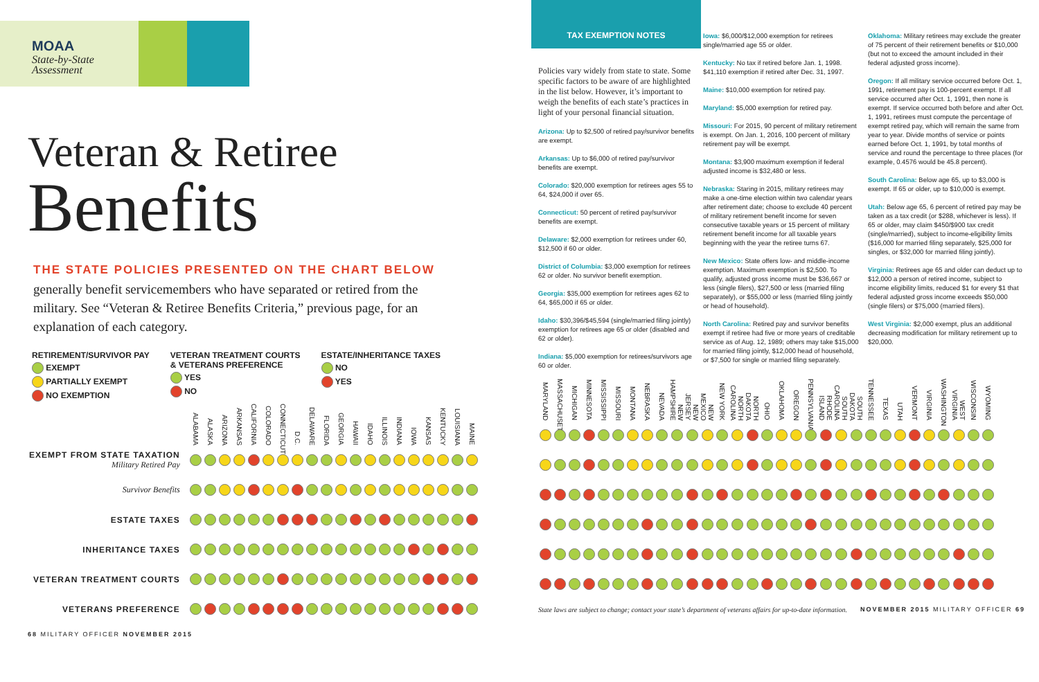MOAA
State-by-State
Assessment
Veteran & Retiree
Benefits
THE STATE POLICIES PRESENTED ON THE CHART BELOW
generally benefit servicemembers who have separated or retired from the military. See “Veteran & Retiree Benefits Criteria,” previous page, for an explanation of each category.
RETIREMENT/SURVIVOR PAY
EXEMPT
PARTIALLY EXEMPT
NO EXEMPTION
VETERAN TREATMENT COURTS
& VETERANS PREFERENCE
YES
NO
ESTATE/INHERITANCE TAXES
NO
YES
| | ALABAMA | ALASKA | ARIZONA | ARKANSAS | CALIFORNIA | COLORADO | CONNECTICUT | D.C. | DELAWARE | FLORIDA | GEORGIA | HAWAII | IDAHO | ILLINOIS | INDIANA | IOWA | KANSAS | KENTUCKY | LOUISIANA | MAINE |
| --- | --- | --- | --- | --- | --- | --- | --- | --- | --- | --- | --- | --- | --- | --- | --- | --- | --- | --- | --- | --- |
| EXEMPT FROM STATE TAXATION Military Retired Pay | | | | | | | | | | | | | | | | | | | | |
| Survivor Benefits | | | | | | | | | | | | | | | | | | | | |
| ESTATE TAXES | | | | | | | | | | | | | | | | | | | | |
| INHERITANCE TAXES | | | | | | | | | | | | | | | | | | | | |
| VETERAN TREATMENT COURTS | | | | | | | | | | | | | | | | | | | | |
| VETERANS PREFERENCE | | | | | | | | | | | | | | | | | | | | |
68 MILITARY OFFICER NOVEMBER 2015
TAX EXEMPTION NOTES
Policies vary widely from state to state. Some specific factors to be aware of are highlighted in the list below. However, it’s important to weigh the benefits of each state’s practices in light of your personal financial situation.
Arizona: Up to $2,500 of retired pay/survivor benefits are exempt.
Arkansas: Up to $6,000 of retired pay/survivor benefits are exempt.
Colorado: $20,000 exemption for retirees ages 55 to 64, $24,000 if over 65.
Connecticut: 50 percent of retired pay/survivor benefits are exempt.
Delaware: $2,000 exemption for retirees under 60, $12,500 if 60 or older.
District of Columbia: $3,000 exemption for retirees 62 or older. No survivor benefit exemption.
Georgia: $35,000 exemption for retirees ages 62 to 64, $65,000 if 65 or older.
Idaho: $30,396/$45,594 (single/married filing jointly) exemption for retirees age 65 or older (disabled and 62 or older).
Indiana: $5,000 exemption for retirees/survivors age 60 or older.
Iowa: $6,000/$12,000 exemption for retirees single/married age 55 or older.
Kentucky: No tax if retired before Jan. 1, 1998. $41,110 exemption if retired after Dec. 31, 1997.
Maine: $10,000 exemption for retired pay.
Maryland: $5,000 exemption for retired pay.
Missouri: For 2015, 90 percent of military retirement is exempt. On Jan. 1, 2016, 100 percent of military retirement pay will be exempt.
Montana: $3,900 maximum exemption if federal adjusted income is $32,480 or less.
Nebraska: Staring in 2015, military retirees may make a one-time election within two calendar years after retirement date; choose to exclude 40 percent of military retirement benefit income for seven consecutive taxable years or 15 percent of military retirement benefit income for all taxable years beginning with the year the retiree turns 67.
New Mexico: State offers low- and middle-income exemption. Maximum exemption is $2,500. To qualify, adjusted gross income must be $36,667 or less (single filers), $27,500 or less (married filing separately), or $55,000 or less (married filing jointly or head of household).
North Carolina: Retired pay and survivor benefits exempt if retiree had five or more years of creditable service as of Aug. 12, 1989; others may take $15,000 for married filing jointly, $12,000 head of household, or $7,500 for single or married filing separately.
Oklahoma: Military retirees may exclude the greater of 75 percent of their retirement benefits or $10,000 (but not to exceed the amount included in their federal adjusted gross income).
Oregon: If all military service occurred before Oct. 1, 1991, retirement pay is 100-percent exempt. If all service occurred after Oct. 1, 1991, then none is exempt. If service occurred both before and after Oct. 1, 1991, retirees must compute the percentage of exempt retired pay, which will remain the same from year to year. Divide months of service or points earned before Oct. 1, 1991, by total months of service and round the percentage to three places (for example, 0.4576 would be 45.8 percent).
South Carolina: Below age 65, up to $3,000 is exempt. If 65 or older, up to $10,000 is exempt.
Utah: Below age 65, 6 percent of retired pay may be taken as a tax credit (or $288, whichever is less). If 65 or older, may claim $450/$900 tax credit (single/married), subject to income-eligibility limits ($16,000 for married filing separately, $25,000 for singles, or $32,000 for married filing jointly).
Virginia: Retirees age 65 and older can deduct up to $12,000 a person of retired income, subject to income eligibility limits, reduced $1 for every $1 that federal adjusted gross income exceeds $50,000 (single filers) or $75,000 (married filers).
West Virginia: $2,000 exempt, plus an additional decreasing modification for military retirement up to $20,000.
| MARYLAND | MASSACHUSETTS | MICHIGAN | MINNESOTA | MISSISSIPPI | MISSOURI | MONTANA | NEBRASKA | NEVADA | NEW HAMPSHIRE | NEW JERSEY | NEW MEXICO | NEW YORK | NORTH CAROLINA | NORTH DAKOTA | OHIO | OKLAHOMA | OREGON | PENNSYLVANIA | RHODE ISLAND | SOUTH CAROLINA | SOUTH DAKOTA | TENNESSEE | TEXAS | UTAH | VERMONT | VIRGINIA | WASHINGTON | WEST VIRGINIA | WISCONSIN | WYOMING |
| --- | --- | --- | --- | --- | --- | --- | --- | --- | --- | --- | --- | --- | --- | --- | --- | --- | --- | --- | --- | --- | --- | --- | --- | --- | --- | --- | --- | --- | --- | --- |
State laws are subject to change; contact your state’s department of veterans affairs for up-to-date information. NOVEMBER 2015 MILITARY OFFICER 69